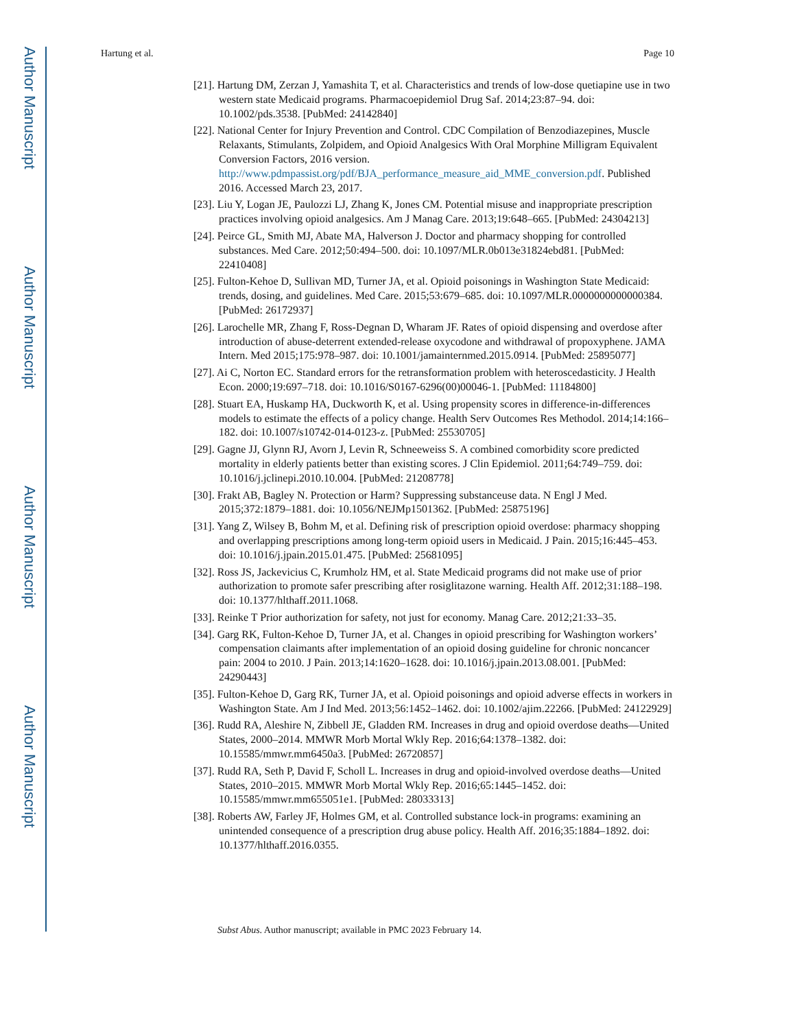Author Manuscript
Author Manuscript
Author Manuscript
Author Manuscript
Hartung et al. Page 10
[21]. Hartung DM, Zerzan J, Yamashita T, et al. Characteristics and trends of low-dose quetiapine use in two western state Medicaid programs. Pharmacoepidemiol Drug Saf. 2014;23:87–94. doi: 10.1002/pds.3538. [PubMed: 24142840]
[22]. National Center for Injury Prevention and Control. CDC Compilation of Benzodiazepines, Muscle Relaxants, Stimulants, Zolpidem, and Opioid Analgesics With Oral Morphine Milligram Equivalent Conversion Factors, 2016 version. http://www.pdmpassist.org/pdf/BJA_performance_measure_aid_MME_conversion.pdf. Published 2016. Accessed March 23, 2017.
[23]. Liu Y, Logan JE, Paulozzi LJ, Zhang K, Jones CM. Potential misuse and inappropriate prescription practices involving opioid analgesics. Am J Manag Care. 2013;19:648–665. [PubMed: 24304213]
[24]. Peirce GL, Smith MJ, Abate MA, Halverson J. Doctor and pharmacy shopping for controlled substances. Med Care. 2012;50:494–500. doi: 10.1097/MLR.0b013e31824ebd81. [PubMed: 22410408]
[25]. Fulton-Kehoe D, Sullivan MD, Turner JA, et al. Opioid poisonings in Washington State Medicaid: trends, dosing, and guidelines. Med Care. 2015;53:679–685. doi: 10.1097/MLR.0000000000000384. [PubMed: 26172937]
[26]. Larochelle MR, Zhang F, Ross-Degnan D, Wharam JF. Rates of opioid dispensing and overdose after introduction of abuse-deterrent extended-release oxycodone and withdrawal of propoxyphene. JAMA Intern. Med 2015;175:978–987. doi: 10.1001/jamainternmed.2015.0914. [PubMed: 25895077]
[27]. Ai C, Norton EC. Standard errors for the retransformation problem with heteroscedasticity. J Health Econ. 2000;19:697–718. doi: 10.1016/S0167-6296(00)00046-1. [PubMed: 11184800]
[28]. Stuart EA, Huskamp HA, Duckworth K, et al. Using propensity scores in difference-in-differences models to estimate the effects of a policy change. Health Serv Outcomes Res Methodol. 2014;14:166–182. doi: 10.1007/s10742-014-0123-z. [PubMed: 25530705]
[29]. Gagne JJ, Glynn RJ, Avorn J, Levin R, Schneeweiss S. A combined comorbidity score predicted mortality in elderly patients better than existing scores. J Clin Epidemiol. 2011;64:749–759. doi: 10.1016/j.jclinepi.2010.10.004. [PubMed: 21208778]
[30]. Frakt AB, Bagley N. Protection or Harm? Suppressing substanceuse data. N Engl J Med. 2015;372:1879–1881. doi: 10.1056/NEJMp1501362. [PubMed: 25875196]
[31]. Yang Z, Wilsey B, Bohm M, et al. Defining risk of prescription opioid overdose: pharmacy shopping and overlapping prescriptions among long-term opioid users in Medicaid. J Pain. 2015;16:445–453. doi: 10.1016/j.jpain.2015.01.475. [PubMed: 25681095]
[32]. Ross JS, Jackevicius C, Krumholz HM, et al. State Medicaid programs did not make use of prior authorization to promote safer prescribing after rosiglitazone warning. Health Aff. 2012;31:188–198. doi: 10.1377/hlthaff.2011.1068.
[33]. Reinke T Prior authorization for safety, not just for economy. Manag Care. 2012;21:33–35.
[34]. Garg RK, Fulton-Kehoe D, Turner JA, et al. Changes in opioid prescribing for Washington workers’ compensation claimants after implementation of an opioid dosing guideline for chronic noncancer pain: 2004 to 2010. J Pain. 2013;14:1620–1628. doi: 10.1016/j.jpain.2013.08.001. [PubMed: 24290443]
[35]. Fulton-Kehoe D, Garg RK, Turner JA, et al. Opioid poisonings and opioid adverse effects in workers in Washington State. Am J Ind Med. 2013;56:1452–1462. doi: 10.1002/ajim.22266. [PubMed: 24122929]
[36]. Rudd RA, Aleshire N, Zibbell JE, Gladden RM. Increases in drug and opioid overdose deaths—United States, 2000–2014. MMWR Morb Mortal Wkly Rep. 2016;64:1378–1382. doi: 10.15585/mmwr.mm6450a3. [PubMed: 26720857]
[37]. Rudd RA, Seth P, David F, Scholl L. Increases in drug and opioid-involved overdose deaths—United States, 2010–2015. MMWR Morb Mortal Wkly Rep. 2016;65:1445–1452. doi: 10.15585/mmwr.mm655051e1. [PubMed: 28033313]
[38]. Roberts AW, Farley JF, Holmes GM, et al. Controlled substance lock-in programs: examining an unintended consequence of a prescription drug abuse policy. Health Aff. 2016;35:1884–1892. doi: 10.1377/hlthaff.2016.0355.
Subst Abus. Author manuscript; available in PMC 2023 February 14.